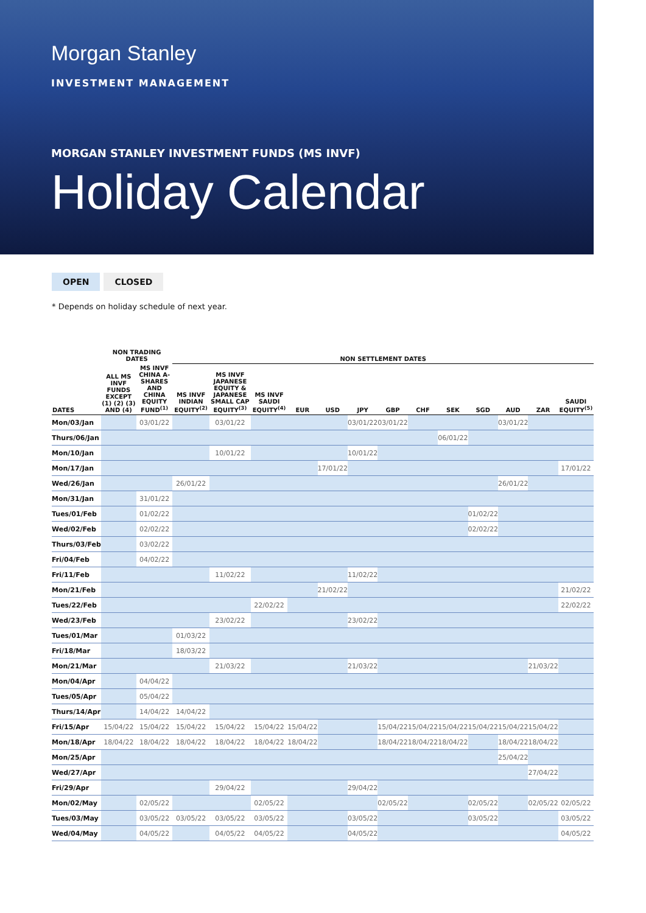Morgan Stanley
INVESTMENT MANAGEMENT
MORGAN STANLEY INVESTMENT FUNDS (MS INVF)
Holiday Calendar
OPEN CLOSED
* Depends on holiday schedule of next year.
| | NON TRADING DATES | | NON SETTLEMENT DATES | | | | | | | | | | | | |
| --- | --- | --- | --- | --- | --- | --- | --- | --- | --- | --- | --- | --- | --- | --- | --- |
| DATES | ALL MS INVF FUNDS EXCEPT (1) (2) (3) AND (4) | MS INVF CHINA A-SHARES AND CHINA EQUITY FUND<sup>(1)</sup> | MS INVF INDIAN EQUITY<sup>(2)</sup> | MS INVF JAPANESE EQUITY & JAPANESE SMALL CAP EQUITY<sup>(3)</sup> | MS INVF SAUDI EQUITY<sup>(4)</sup> | EUR | USD | JPY | GBP | CHF | SEK | SGD | AUD | ZAR | SAUDI EQUITY<sup>(5)</sup> |
| Mon/03/Jan | | 03/01/22 | | 03/01/22 | | | | 03/01/22 | 03/01/22 | | | | 03/01/22 | | |
| Thurs/06/Jan | | | | | | | | | | | 06/01/22 | | | | |
| Mon/10/Jan | | | | 10/01/22 | | | | 10/01/22 | | | | | | | |
| Mon/17/Jan | | | | | | | 17/01/22 | | | | | | | | 17/01/22 |
| Wed/26/Jan | | | 26/01/22 | | | | | | | | | | 26/01/22 | | |
| Mon/31/Jan | | 31/01/22 | | | | | | | | | | | | | |
| Tues/01/Feb | | 01/02/22 | | | | | | | | | | 01/02/22 | | | |
| Wed/02/Feb | | 02/02/22 | | | | | | | | | | 02/02/22 | | | |
| Thurs/03/Feb | | 03/02/22 | | | | | | | | | | | | | |
| Fri/04/Feb | | 04/02/22 | | | | | | | | | | | | | |
| Fri/11/Feb | | | | 11/02/22 | | | | 11/02/22 | | | | | | | |
| Mon/21/Feb | | | | | | | 21/02/22 | | | | | | | | 21/02/22 |
| Tues/22/Feb | | | | | 22/02/22 | | | | | | | | | | 22/02/22 |
| Wed/23/Feb | | | | 23/02/22 | | | | 23/02/22 | | | | | | | |
| Tues/01/Mar | | | 01/03/22 | | | | | | | | | | | | |
| Fri/18/Mar | | | 18/03/22 | | | | | | | | | | | | |
| Mon/21/Mar | | | | 21/03/22 | | | | 21/03/22 | | | | | | 21/03/22 | |
| Mon/04/Apr | | 04/04/22 | | | | | | | | | | | | | |
| Tues/05/Apr | | 05/04/22 | | | | | | | | | | | | | |
| Thurs/14/Apr | | 14/04/22 | 14/04/22 | | | | | | | | | | | | |
| Fri/15/Apr | 15/04/22 | 15/04/22 | 15/04/22 | 15/04/22 | 15/04/22 | 15/04/22 | | | 15/04/22 | 15/04/22 | 15/04/22 | 15/04/22 | 15/04/22 | 15/04/22 | |
| Mon/18/Apr | 18/04/22 | 18/04/22 | 18/04/22 | 18/04/22 | 18/04/22 | 18/04/22 | | | 18/04/22 | 18/04/22 | 18/04/22 | | 18/04/22 | 18/04/22 | |
| Mon/25/Apr | | | | | | | | | | | | | 25/04/22 | | |
| Wed/27/Apr | | | | | | | | | | | | | | 27/04/22 | |
| Fri/29/Apr | | | | 29/04/22 | | | | 29/04/22 | | | | | | | |
| Mon/02/May | | 02/05/22 | | | 02/05/22 | | | | 02/05/22 | | | 02/05/22 | | 02/05/22 | 02/05/22 |
| Tues/03/May | | 03/05/22 | 03/05/22 | 03/05/22 | 03/05/22 | | | 03/05/22 | | | | 03/05/22 | | | 03/05/22 |
| Wed/04/May | | 04/05/22 | | 04/05/22 | 04/05/22 | | | 04/05/22 | | | | | | | 04/05/22 |